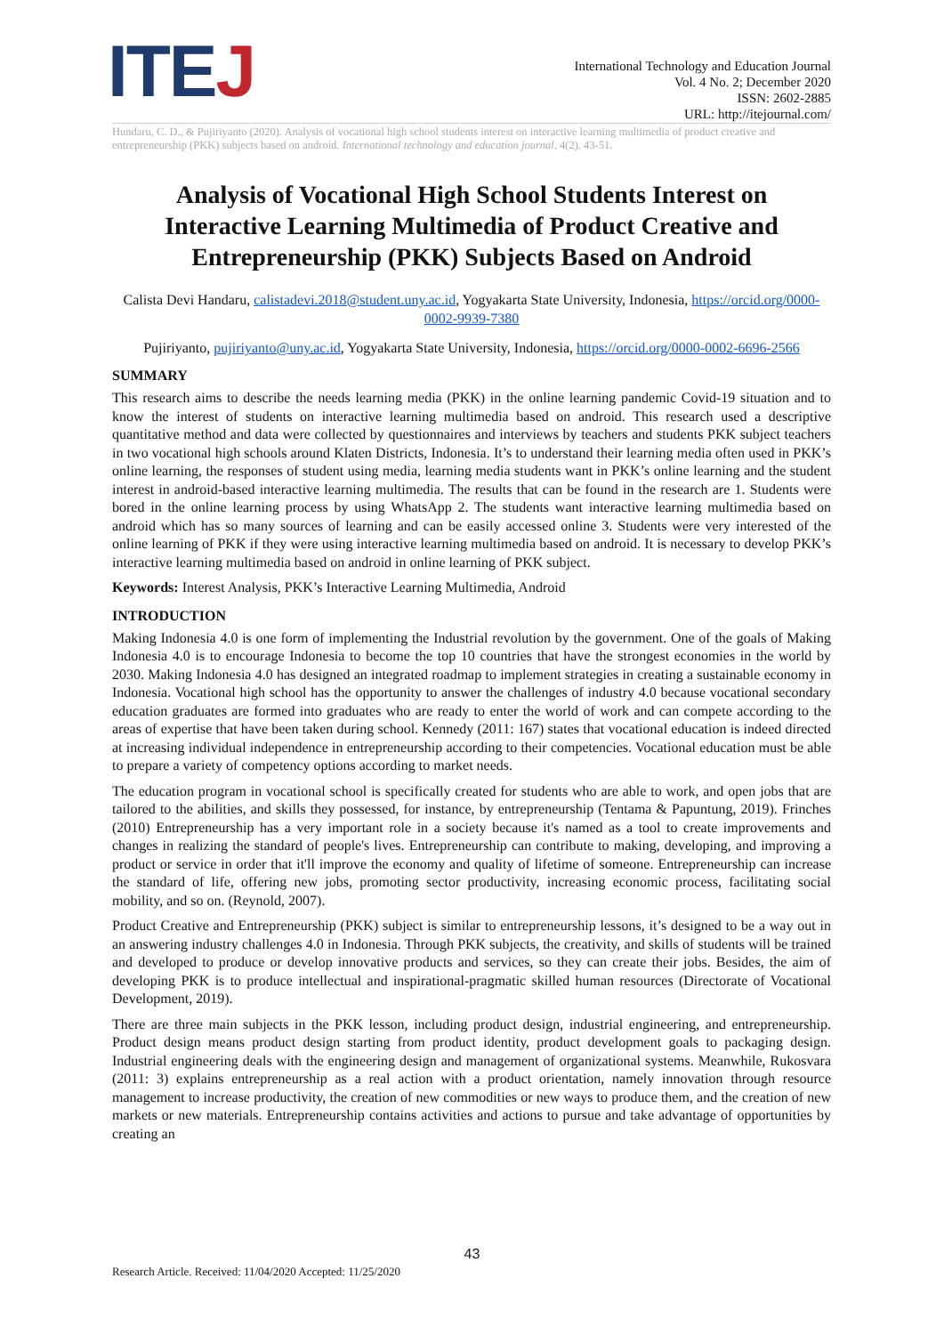ITEJ
International Technology and Education Journal
Vol. 4 No. 2; December 2020
ISSN: 2602-2885
URL: http://itejournal.com/
Hundaru, C. D., & Pujiriyanto (2020). Analysis of vocational high school students interest on interactive learning multimedia of product creative and entrepreneurship (PKK) subjects based on android. International technology and education journal, 4(2), 43-51.
Analysis of Vocational High School Students Interest on Interactive Learning Multimedia of Product Creative and Entrepreneurship (PKK) Subjects Based on Android
Calista Devi Handaru, calistadevi.2018@student.uny.ac.id, Yogyakarta State University, Indonesia, https://orcid.org/0000-0002-9939-7380
Pujiriyanto, pujiriyanto@uny.ac.id, Yogyakarta State University, Indonesia, https://orcid.org/0000-0002-6696-2566
SUMMARY
This research aims to describe the needs learning media (PKK) in the online learning pandemic Covid-19 situation and to know the interest of students on interactive learning multimedia based on android. This research used a descriptive quantitative method and data were collected by questionnaires and interviews by teachers and students PKK subject teachers in two vocational high schools around Klaten Districts, Indonesia. It’s to understand their learning media often used in PKK’s online learning, the responses of student using media, learning media students want in PKK’s online learning and the student interest in android-based interactive learning multimedia. The results that can be found in the research are 1. Students were bored in the online learning process by using WhatsApp 2. The students want interactive learning multimedia based on android which has so many sources of learning and can be easily accessed online 3. Students were very interested of the online learning of PKK if they were using interactive learning multimedia based on android. It is necessary to develop PKK’s interactive learning multimedia based on android in online learning of PKK subject.
Keywords: Interest Analysis, PKK’s Interactive Learning Multimedia, Android
INTRODUCTION
Making Indonesia 4.0 is one form of implementing the Industrial revolution by the government. One of the goals of Making Indonesia 4.0 is to encourage Indonesia to become the top 10 countries that have the strongest economies in the world by 2030. Making Indonesia 4.0 has designed an integrated roadmap to implement strategies in creating a sustainable economy in Indonesia. Vocational high school has the opportunity to answer the challenges of industry 4.0 because vocational secondary education graduates are formed into graduates who are ready to enter the world of work and can compete according to the areas of expertise that have been taken during school. Kennedy (2011: 167) states that vocational education is indeed directed at increasing individual independence in entrepreneurship according to their competencies. Vocational education must be able to prepare a variety of competency options according to market needs.
The education program in vocational school is specifically created for students who are able to work, and open jobs that are tailored to the abilities, and skills they possessed, for instance, by entrepreneurship (Tentama & Papuntung, 2019). Frinches (2010) Entrepreneurship has a very important role in a society because it's named as a tool to create improvements and changes in realizing the standard of people's lives. Entrepreneurship can contribute to making, developing, and improving a product or service in order that it'll improve the economy and quality of lifetime of someone. Entrepreneurship can increase the standard of life, offering new jobs, promoting sector productivity, increasing economic process, facilitating social mobility, and so on. (Reynold, 2007).
Product Creative and Entrepreneurship (PKK) subject is similar to entrepreneurship lessons, it’s designed to be a way out in an answering industry challenges 4.0 in Indonesia. Through PKK subjects, the creativity, and skills of students will be trained and developed to produce or develop innovative products and services, so they can create their jobs. Besides, the aim of developing PKK is to produce intellectual and inspirational-pragmatic skilled human resources (Directorate of Vocational Development, 2019).
There are three main subjects in the PKK lesson, including product design, industrial engineering, and entrepreneurship. Product design means product design starting from product identity, product development goals to packaging design. Industrial engineering deals with the engineering design and management of organizational systems. Meanwhile, Rukosvara (2011: 3) explains entrepreneurship as a real action with a product orientation, namely innovation through resource management to increase productivity, the creation of new commodities or new ways to produce them, and the creation of new markets or new materials. Entrepreneurship contains activities and actions to pursue and take advantage of opportunities by creating an
43
Research Article. Received: 11/04/2020 Accepted: 11/25/2020